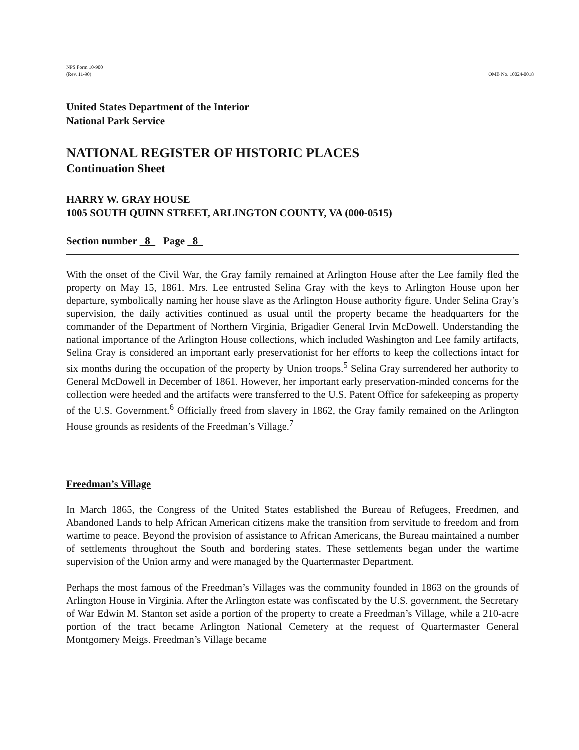NPS Form 10-900
(Rev. 11-90)
OMB No. 10024-0018
United States Department of the Interior
National Park Service
NATIONAL REGISTER OF HISTORIC PLACES
Continuation Sheet
HARRY W. GRAY HOUSE
1005 SOUTH QUINN STREET, ARLINGTON COUNTY, VA (000-0515)
Section number 8 Page 8
With the onset of the Civil War, the Gray family remained at Arlington House after the Lee family fled the property on May 15, 1861. Mrs. Lee entrusted Selina Gray with the keys to Arlington House upon her departure, symbolically naming her house slave as the Arlington House authority figure. Under Selina Gray’s supervision, the daily activities continued as usual until the property became the headquarters for the commander of the Department of Northern Virginia, Brigadier General Irvin McDowell. Understanding the national importance of the Arlington House collections, which included Washington and Lee family artifacts, Selina Gray is considered an important early preservationist for her efforts to keep the collections intact for six months during the occupation of the property by Union troops.<sup>5</sup> Selina Gray surrendered her authority to General McDowell in December of 1861. However, her important early preservation-minded concerns for the collection were heeded and the artifacts were transferred to the U.S. Patent Office for safekeeping as property of the U.S. Government.<sup>6</sup> Officially freed from slavery in 1862, the Gray family remained on the Arlington House grounds as residents of the Freedman’s Village.<sup>7</sup>
Freedman’s Village
In March 1865, the Congress of the United States established the Bureau of Refugees, Freedmen, and Abandoned Lands to help African American citizens make the transition from servitude to freedom and from wartime to peace. Beyond the provision of assistance to African Americans, the Bureau maintained a number of settlements throughout the South and bordering states. These settlements began under the wartime supervision of the Union army and were managed by the Quartermaster Department.
Perhaps the most famous of the Freedman’s Villages was the community founded in 1863 on the grounds of Arlington House in Virginia. After the Arlington estate was confiscated by the U.S. government, the Secretary of War Edwin M. Stanton set aside a portion of the property to create a Freedman’s Village, while a 210-acre portion of the tract became Arlington National Cemetery at the request of Quartermaster General Montgomery Meigs. Freedman’s Village became